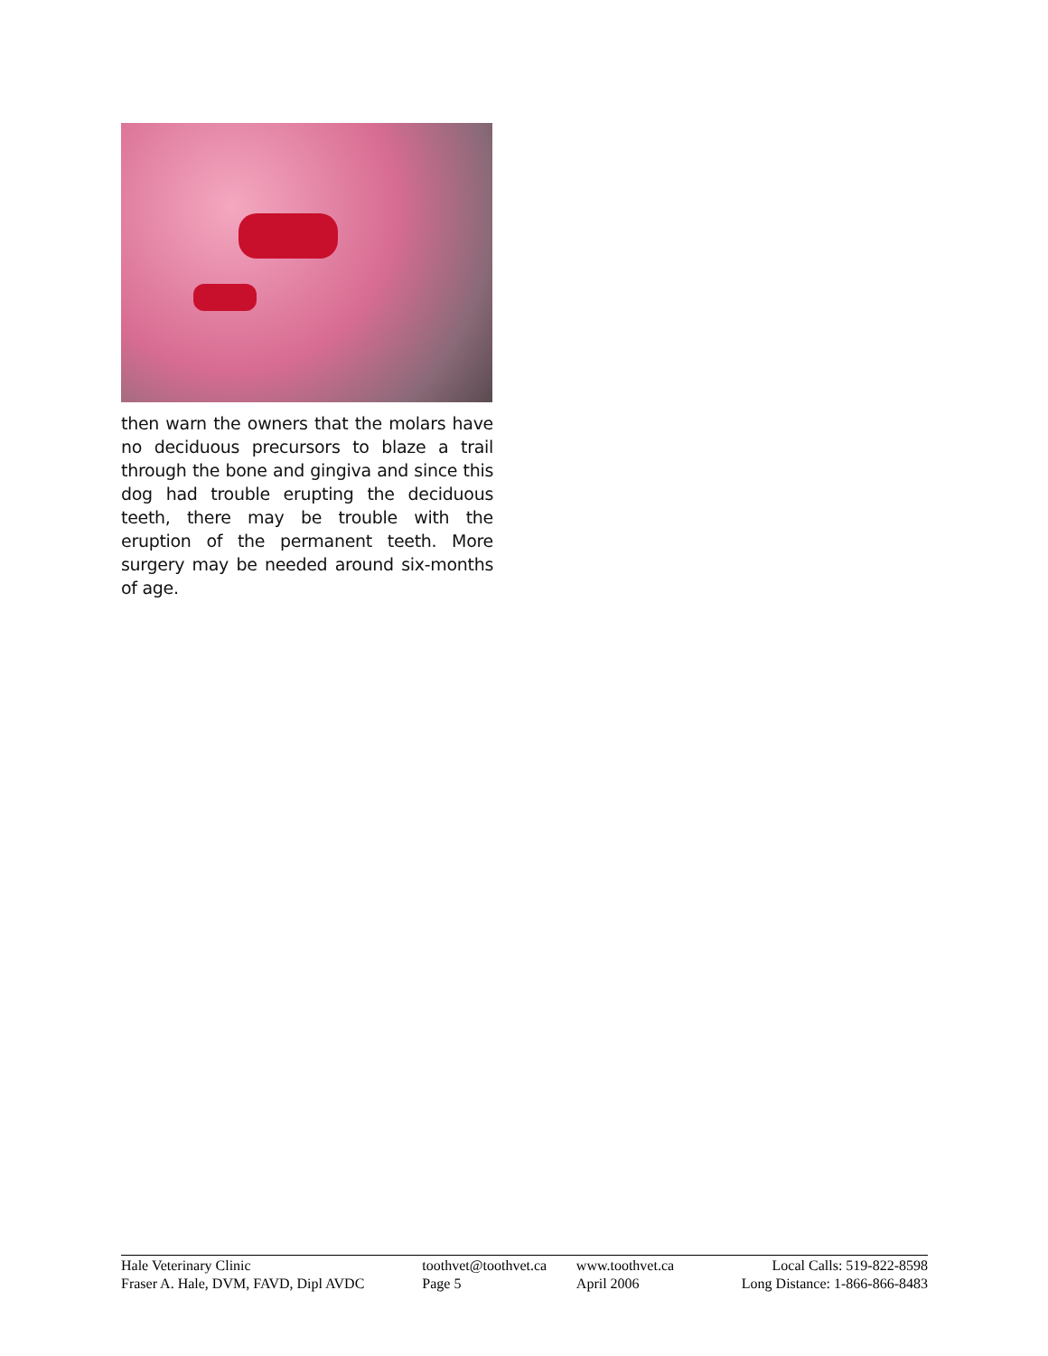then warn the owners that the molars have no deciduous precursors to blaze a trail through the bone and gingiva and since this dog had trouble erupting the deciduous teeth, there may be trouble with the eruption of the permanent teeth. More surgery may be needed around six-months of age.
| Hale Veterinary Clinic | toothvet@toothvet.ca | www.toothvet.ca | Local Calls: 519-822-8598 |
| Fraser A. Hale, DVM, FAVD, Dipl AVDC | Page 5 | April 2006 | Long Distance: 1-866-866-8483 |